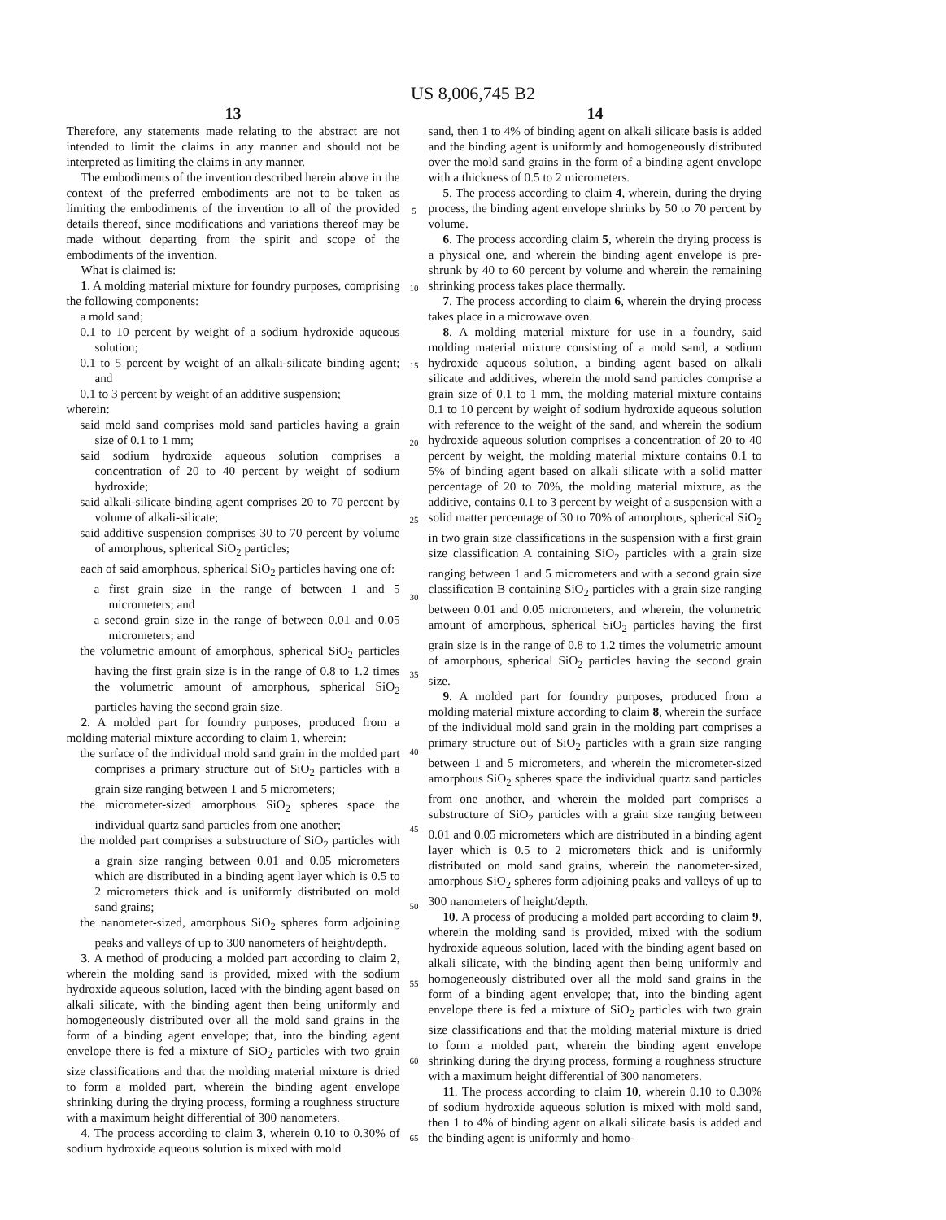US 8,006,745 B2
13
Therefore, any statements made relating to the abstract are not intended to limit the claims in any manner and should not be interpreted as limiting the claims in any manner.
The embodiments of the invention described herein above in the context of the preferred embodiments are not to be taken as limiting the embodiments of the invention to all of the provided details thereof, since modifications and variations thereof may be made without departing from the spirit and scope of the embodiments of the invention.
What is claimed is:
1. A molding material mixture for foundry purposes, comprising the following components:
a mold sand;
0.1 to 10 percent by weight of a sodium hydroxide aqueous solution;
0.1 to 5 percent by weight of an alkali-silicate binding agent; and
0.1 to 3 percent by weight of an additive suspension;
wherein:
said mold sand comprises mold sand particles having a grain size of 0.1 to 1 mm;
said sodium hydroxide aqueous solution comprises a concentration of 20 to 40 percent by weight of sodium hydroxide;
said alkali-silicate binding agent comprises 20 to 70 percent by volume of alkali-silicate;
said additive suspension comprises 30 to 70 percent by volume of amorphous, spherical SiO<sub>2</sub> particles;
each of said amorphous, spherical SiO<sub>2</sub> particles having one of:
a first grain size in the range of between 1 and 5 micrometers; and
a second grain size in the range of between 0.01 and 0.05 micrometers; and
the volumetric amount of amorphous, spherical SiO<sub>2</sub> particles having the first grain size is in the range of 0.8 to 1.2 times the volumetric amount of amorphous, spherical SiO<sub>2</sub> particles having the second grain size.
2. A molded part for foundry purposes, produced from a molding material mixture according to claim 1, wherein:
the surface of the individual mold sand grain in the molded part comprises a primary structure out of SiO<sub>2</sub> particles with a grain size ranging between 1 and 5 micrometers;
the micrometer-sized amorphous SiO<sub>2</sub> spheres space the individual quartz sand particles from one another;
the molded part comprises a substructure of SiO<sub>2</sub> particles with a grain size ranging between 0.01 and 0.05 micrometers which are distributed in a binding agent layer which is 0.5 to 2 micrometers thick and is uniformly distributed on mold sand grains;
the nanometer-sized, amorphous SiO<sub>2</sub> spheres form adjoining peaks and valleys of up to 300 nanometers of height/depth.
3. A method of producing a molded part according to claim 2, wherein the molding sand is provided, mixed with the sodium hydroxide aqueous solution, laced with the binding agent based on alkali silicate, with the binding agent then being uniformly and homogeneously distributed over all the mold sand grains in the form of a binding agent envelope; that, into the binding agent envelope there is fed a mixture of SiO<sub>2</sub> particles with two grain size classifications and that the molding material mixture is dried to form a molded part, wherein the binding agent envelope shrinking during the drying process, forming a roughness structure with a maximum height differential of 300 nanometers.
4. The process according to claim 3, wherein 0.10 to 0.30% of sodium hydroxide aqueous solution is mixed with mold
5
10
15
20
25
30
35
40
45
50
55
60
65
14
sand, then 1 to 4% of binding agent on alkali silicate basis is added and the binding agent is uniformly and homogeneously distributed over the mold sand grains in the form of a binding agent envelope with a thickness of 0.5 to 2 micrometers.
5. The process according to claim 4, wherein, during the drying process, the binding agent envelope shrinks by 50 to 70 percent by volume.
6. The process according claim 5, wherein the drying process is a physical one, and wherein the binding agent envelope is pre-shrunk by 40 to 60 percent by volume and wherein the remaining shrinking process takes place thermally.
7. The process according to claim 6, wherein the drying process takes place in a microwave oven.
8. A molding material mixture for use in a foundry, said molding material mixture consisting of a mold sand, a sodium hydroxide aqueous solution, a binding agent based on alkali silicate and additives, wherein the mold sand particles comprise a grain size of 0.1 to 1 mm, the molding material mixture contains 0.1 to 10 percent by weight of sodium hydroxide aqueous solution with reference to the weight of the sand, and wherein the sodium hydroxide aqueous solution comprises a concentration of 20 to 40 percent by weight, the molding material mixture contains 0.1 to 5% of binding agent based on alkali silicate with a solid matter percentage of 20 to 70%, the molding material mixture, as the additive, contains 0.1 to 3 percent by weight of a suspension with a solid matter percentage of 30 to 70% of amorphous, spherical SiO<sub>2</sub> in two grain size classifications in the suspension with a first grain size classification A containing SiO<sub>2</sub> particles with a grain size ranging between 1 and 5 micrometers and with a second grain size classification B containing SiO<sub>2</sub> particles with a grain size ranging between 0.01 and 0.05 micrometers, and wherein, the volumetric amount of amorphous, spherical SiO<sub>2</sub> particles having the first grain size is in the range of 0.8 to 1.2 times the volumetric amount of amorphous, spherical SiO<sub>2</sub> particles having the second grain size.
9. A molded part for foundry purposes, produced from a molding material mixture according to claim 8, wherein the surface of the individual mold sand grain in the molding part comprises a primary structure out of SiO<sub>2</sub> particles with a grain size ranging between 1 and 5 micrometers, and wherein the micrometer-sized amorphous SiO<sub>2</sub> spheres space the individual quartz sand particles from one another, and wherein the molded part comprises a substructure of SiO<sub>2</sub> particles with a grain size ranging between 0.01 and 0.05 micrometers which are distributed in a binding agent layer which is 0.5 to 2 micrometers thick and is uniformly distributed on mold sand grains, wherein the nanometer-sized, amorphous SiO<sub>2</sub> spheres form adjoining peaks and valleys of up to 300 nanometers of height/depth.
10. A process of producing a molded part according to claim 9, wherein the molding sand is provided, mixed with the sodium hydroxide aqueous solution, laced with the binding agent based on alkali silicate, with the binding agent then being uniformly and homogeneously distributed over all the mold sand grains in the form of a binding agent envelope; that, into the binding agent envelope there is fed a mixture of SiO<sub>2</sub> particles with two grain size classifications and that the molding material mixture is dried to form a molded part, wherein the binding agent envelope shrinking during the drying process, forming a roughness structure with a maximum height differential of 300 nanometers.
11. The process according to claim 10, wherein 0.10 to 0.30% of sodium hydroxide aqueous solution is mixed with mold sand, then 1 to 4% of binding agent on alkali silicate basis is added and the binding agent is uniformly and homo-